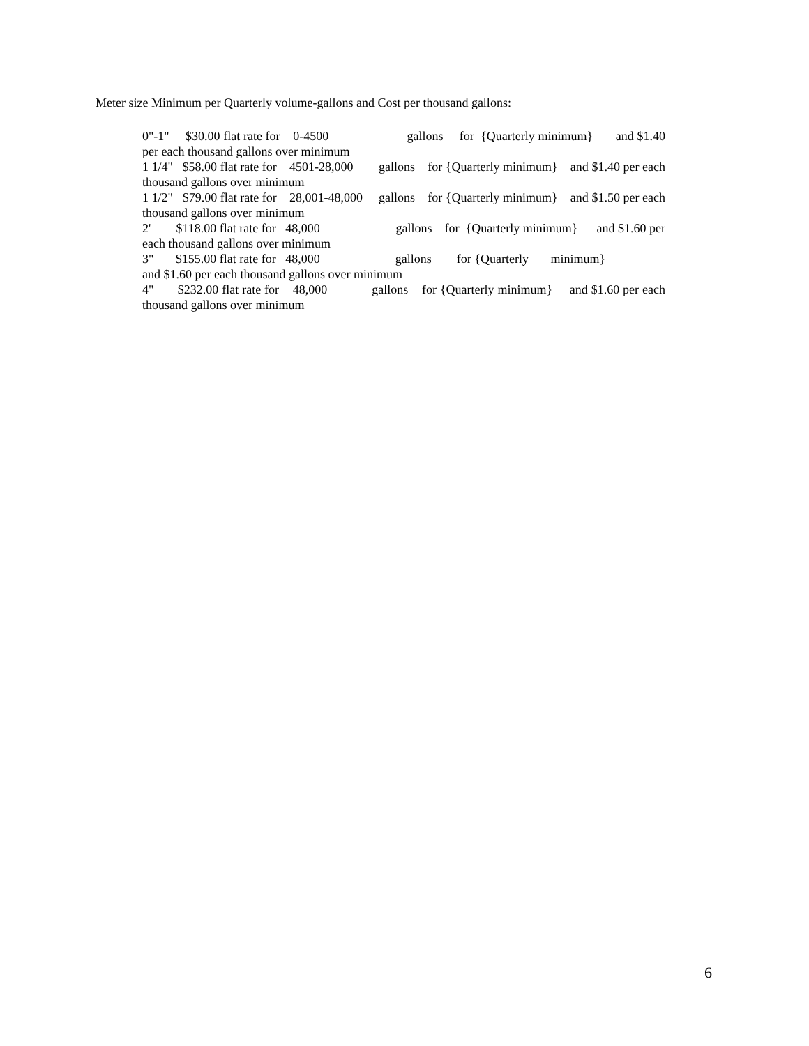Meter size Minimum per Quarterly volume-gallons and Cost per thousand gallons:
0"-1" $30.00 flat rate for 0-4500 gallons for {Quarterly minimum} and $1.40 per each thousand gallons over minimum
1 1/4" $58.00 flat rate for 4501-28,000 gallons for {Quarterly minimum} and $1.40 per each thousand gallons over minimum
1 1/2" $79.00 flat rate for 28,001-48,000 gallons for {Quarterly minimum} and $1.50 per each thousand gallons over minimum
2' $118.00 flat rate for 48,000 gallons for {Quarterly minimum} and $1.60 per each thousand gallons over minimum
3" $155.00 flat rate for 48,000 gallons for {Quarterly minimum}
and $1.60 per each thousand gallons over minimum
4" $232.00 flat rate for 48,000 gallons for {Quarterly minimum} and $1.60 per each thousand gallons over minimum
6